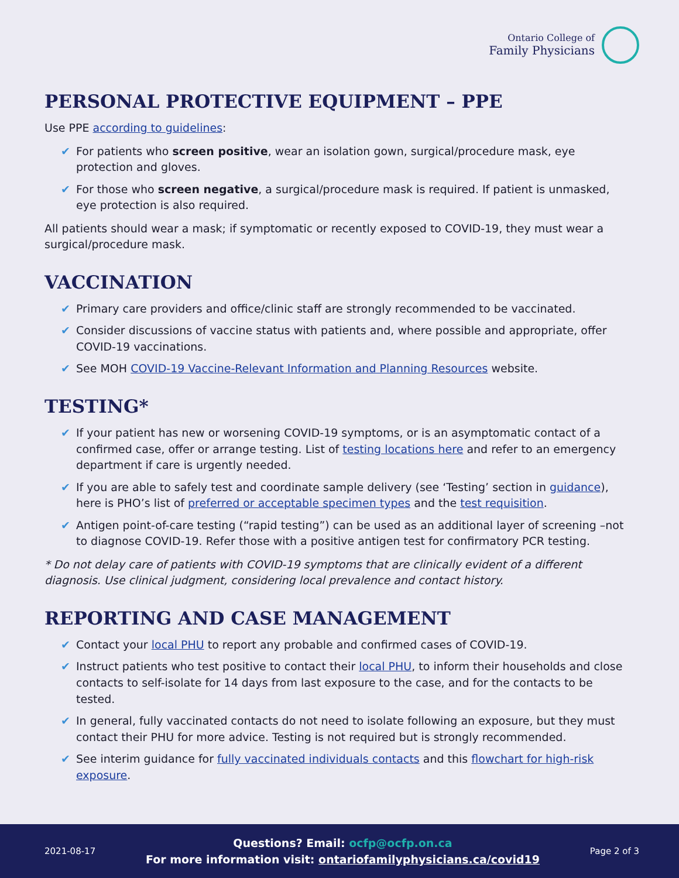Ontario College of
Family Physicians
PERSONAL PROTECTIVE EQUIPMENT – PPE
Use PPE according to guidelines:
✔ For patients who screen positive, wear an isolation gown, surgical/procedure mask, eye protection and gloves.
✔ For those who screen negative, a surgical/procedure mask is required. If patient is unmasked, eye protection is also required.
All patients should wear a mask; if symptomatic or recently exposed to COVID-19, they must wear a surgical/procedure mask.
VACCINATION
✔ Primary care providers and office/clinic staff are strongly recommended to be vaccinated.
✔ Consider discussions of vaccine status with patients and, where possible and appropriate, offer COVID-19 vaccinations.
✔ See MOH COVID-19 Vaccine-Relevant Information and Planning Resources website.
TESTING*
✔ If your patient has new or worsening COVID-19 symptoms, or is an asymptomatic contact of a confirmed case, offer or arrange testing. List of testing locations here and refer to an emergency department if care is urgently needed.
✔ If you are able to safely test and coordinate sample delivery (see ‘Testing’ section in guidance), here is PHO’s list of preferred or acceptable specimen types and the test requisition.
✔ Antigen point-of-care testing (“rapid testing”) can be used as an additional layer of screening –not to diagnose COVID-19. Refer those with a positive antigen test for confirmatory PCR testing.
* Do not delay care of patients with COVID-19 symptoms that are clinically evident of a different diagnosis. Use clinical judgment, considering local prevalence and contact history.
REPORTING AND CASE MANAGEMENT
✔ Contact your local PHU to report any probable and confirmed cases of COVID-19.
✔ Instruct patients who test positive to contact their local PHU, to inform their households and close contacts to self-isolate for 14 days from last exposure to the case, and for the contacts to be tested.
✔ In general, fully vaccinated contacts do not need to isolate following an exposure, but they must contact their PHU for more advice. Testing is not required but is strongly recommended.
✔ See interim guidance for fully vaccinated individuals contacts and this flowchart for high-risk exposure.
2021-08-17
Questions? Email: ocfp@ocfp.on.ca
For more information visit: ontariofamilyphysicians.ca/covid19
Page 2 of 3